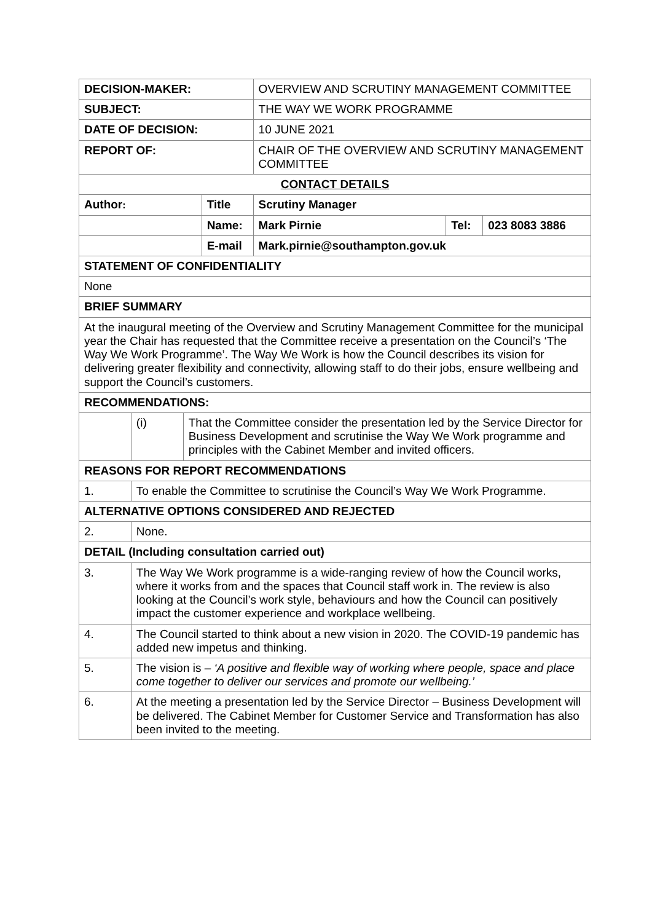| DECISION-MAKER: | | | | OVERVIEW AND SCRUTINY MANAGEMENT COMMITTEE | | |
| SUBJECT: | | | | THE WAY WE WORK PROGRAMME | | |
| DATE OF DECISION: | | | | 10 JUNE 2021 | | |
| REPORT OF: | | | | CHAIR OF THE OVERVIEW AND SCRUTINY MANAGEMENT COMMITTEE | | |
| CONTACT DETAILS | | | | | | |
| Author : | | | Title | Scrutiny Manager | | |
| | | | Name: | Mark Pirnie | Tel: | 023 8083 3886 |
| | | | E-mail | Mark.pirnie@southampton.gov.uk | | |
| STATEMENT OF CONFIDENTIALITY | | | | | | |
| None | | | | | | |
| BRIEF SUMMARY | | | | | | |
| At the inaugural meeting of the Overview and Scrutiny Management Committee for the municipal year the Chair has requested that the Committee receive a presentation on the Council’s ‘The Way We Work Programme’. The Way We Work is how the Council describes its vision for delivering greater flexibility and connectivity, allowing staff to do their jobs, ensure wellbeing and support the Council’s customers. | | | | | | |
| RECOMMENDATIONS: | | | | | | |
| | (i) | That the Committee consider the presentation led by the Service Director for Business Development and scrutinise the Way We Work programme and principles with the Cabinet Member and invited officers. | | | | |
| REASONS FOR REPORT RECOMMENDATIONS | | | | | | |
| 1. | To enable the Committee to scrutinise the Council’s Way We Work Programme. | | | | | |
| ALTERNATIVE OPTIONS CONSIDERED AND REJECTED | | | | | | |
| 2. | None. | | | | | |
| DETAIL (Including consultation carried out) | | | | | | |
| 3. | The Way We Work programme is a wide-ranging review of how the Council works, where it works from and the spaces that Council staff work in. The review is also looking at the Council’s work style, behaviours and how the Council can positively impact the customer experience and workplace wellbeing. | | | | | |
| 4. | The Council started to think about a new vision in 2020. The COVID-19 pandemic has added new impetus and thinking. | | | | | |
| 5. | The vision is – ‘A positive and flexible way of working where people, space and place come together to deliver our services and promote our wellbeing.’ | | | | | |
| 6. | At the meeting a presentation led by the Service Director – Business Development will be delivered. The Cabinet Member for Customer Service and Transformation has also been invited to the meeting. | | | | | |